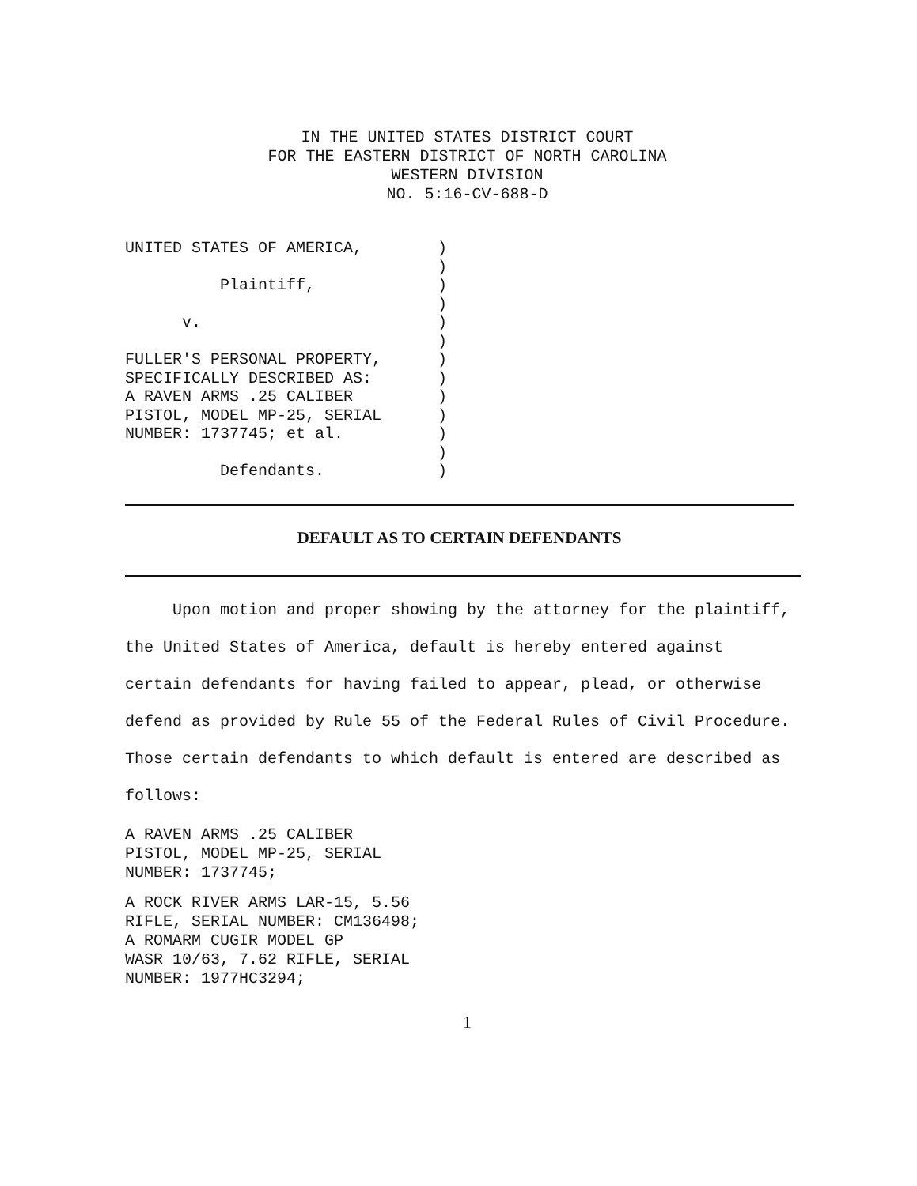IN THE UNITED STATES DISTRICT COURT
FOR THE EASTERN DISTRICT OF NORTH CAROLINA
WESTERN DIVISION
NO. 5:16-CV-688-D
UNITED STATES OF AMERICA, Plaintiff, v. FULLER'S PERSONAL PROPERTY, SPECIFICALLY DESCRIBED AS: A RAVEN ARMS .25 CALIBER PISTOL, MODEL MP-25, SERIAL NUMBER: 1737745; et al. Defendants.
) ) ) ) ) ) ) ) ) ) ) ) )
DEFAULT AS TO CERTAIN DEFENDANTS
Upon motion and proper showing by the attorney for the plaintiff, the United States of America, default is hereby entered against certain defendants for having failed to appear, plead, or otherwise defend as provided by Rule 55 of the Federal Rules of Civil Procedure. Those certain defendants to which default is entered are described as follows:
A RAVEN ARMS .25 CALIBER PISTOL, MODEL MP-25, SERIAL NUMBER: 1737745;
A ROCK RIVER ARMS LAR-15, 5.56 RIFLE, SERIAL NUMBER: CM136498; A ROMARM CUGIR MODEL GP WASR 10/63, 7.62 RIFLE, SERIAL NUMBER: 1977HC3294;
1